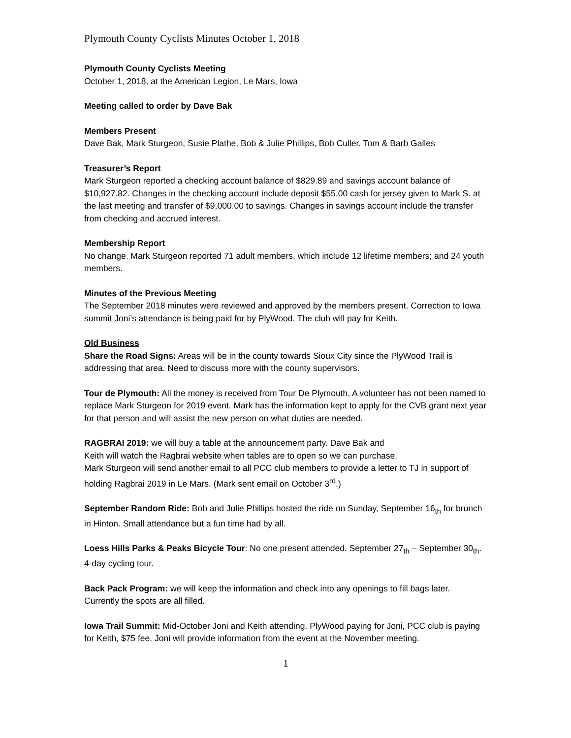Plymouth County Cyclists Minutes October 1, 2018
Plymouth County Cyclists Meeting
October 1, 2018, at the American Legion, Le Mars, Iowa
Meeting called to order by Dave Bak
Members Present
Dave Bak, Mark Sturgeon, Susie Plathe, Bob & Julie Phillips, Bob Culler. Tom & Barb Galles
Treasurer’s Report
Mark Sturgeon reported a checking account balance of $829.89 and savings account balance of $10,927.82. Changes in the checking account include deposit $55.00 cash for jersey given to Mark S. at the last meeting and transfer of $9,000.00 to savings. Changes in savings account include the transfer from checking and accrued interest.
Membership Report
No change. Mark Sturgeon reported 71 adult members, which include 12 lifetime members; and 24 youth members.
Minutes of the Previous Meeting
The September 2018 minutes were reviewed and approved by the members present. Correction to Iowa summit Joni’s attendance is being paid for by PlyWood. The club will pay for Keith.
Old Business
Share the Road Signs: Areas will be in the county towards Sioux City since the PlyWood Trail is addressing that area. Need to discuss more with the county supervisors.
Tour de Plymouth: All the money is received from Tour De Plymouth. A volunteer has not been named to replace Mark Sturgeon for 2019 event. Mark has the information kept to apply for the CVB grant next year for that person and will assist the new person on what duties are needed.
RAGBRAI 2019: we will buy a table at the announcement party. Dave Bak and
Keith will watch the Ragbrai website when tables are to open so we can purchase.
Mark Sturgeon will send another email to all PCC club members to provide a letter to TJ in support of holding Ragbrai 2019 in Le Mars. (Mark sent email on October 3<sup>rd</sup>.)
September Random Ride: Bob and Julie Phillips hosted the ride on Sunday, September 16<sub>th</sub> for brunch in Hinton. Small attendance but a fun time had by all.
Loess Hills Parks & Peaks Bicycle Tour: No one present attended. September 27<sub>th</sub> – September 30<sub>th</sub>. 4-day cycling tour.
Back Pack Program: we will keep the information and check into any openings to fill bags later. Currently the spots are all filled.
Iowa Trail Summit: Mid-October Joni and Keith attending. PlyWood paying for Joni, PCC club is paying for Keith, $75 fee. Joni will provide information from the event at the November meeting.
1